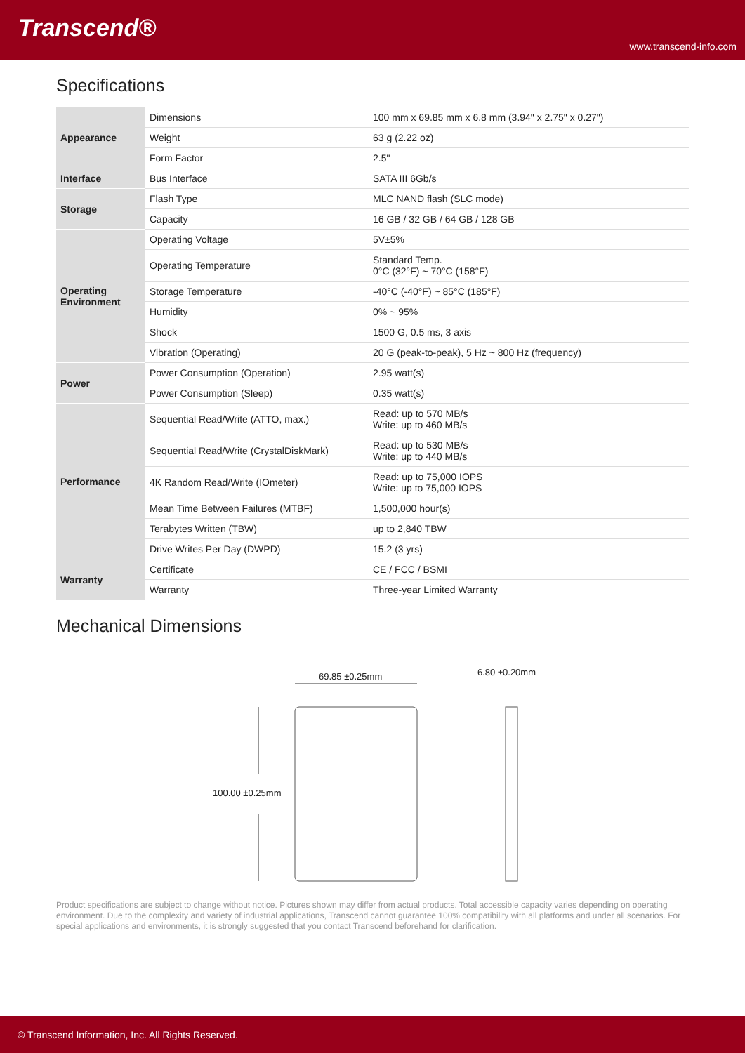Transcend®
www.transcend-info.com
Specifications
| Appearance | Dimensions | 100 mm x 69.85 mm x 6.8 mm (3.94" x 2.75" x 0.27") |
| | Weight | 63 g (2.22 oz) |
| | Form Factor | 2.5" |
| Interface | Bus Interface | SATA III 6Gb/s |
| Storage | Flash Type | MLC NAND flash (SLC mode) |
| | Capacity | 16 GB / 32 GB / 64 GB / 128 GB |
| Operating Environment | Operating Voltage | 5V±5% |
| | Operating Temperature | Standard Temp. 0°C (32°F) ~ 70°C (158°F) |
| | Storage Temperature | -40°C (-40°F) ~ 85°C (185°F) |
| | Humidity | 0% ~ 95% |
| | Shock | 1500 G, 0.5 ms, 3 axis |
| | Vibration (Operating) | 20 G (peak-to-peak), 5 Hz ~ 800 Hz (frequency) |
| Power | Power Consumption (Operation) | 2.95 watt(s) |
| | Power Consumption (Sleep) | 0.35 watt(s) |
| Performance | Sequential Read/Write (ATTO, max.) | Read: up to 570 MB/s Write: up to 460 MB/s |
| | Sequential Read/Write (CrystalDiskMark) | Read: up to 530 MB/s Write: up to 440 MB/s |
| | 4K Random Read/Write (IOmeter) | Read: up to 75,000 IOPS Write: up to 75,000 IOPS |
| | Mean Time Between Failures (MTBF) | 1,500,000 hour(s) |
| | Terabytes Written (TBW) | up to 2,840 TBW |
| | Drive Writes Per Day (DWPD) | 15.2 (3 yrs) |
| Warranty | Certificate | CE / FCC / BSMI |
| | Warranty | Three-year Limited Warranty |
Mechanical Dimensions
69.85 ±0.25mm 6.80 ±0.20mm
100.00 ±0.25mm
Product specifications are subject to change without notice. Pictures shown may differ from actual products. Total accessible capacity varies depending on operating environment. Due to the complexity and variety of industrial applications, Transcend cannot guarantee 100% compatibility with all platforms and under all scenarios. For special applications and environments, it is strongly suggested that you contact Transcend beforehand for clarification.
© Transcend Information, Inc. All Rights Reserved.